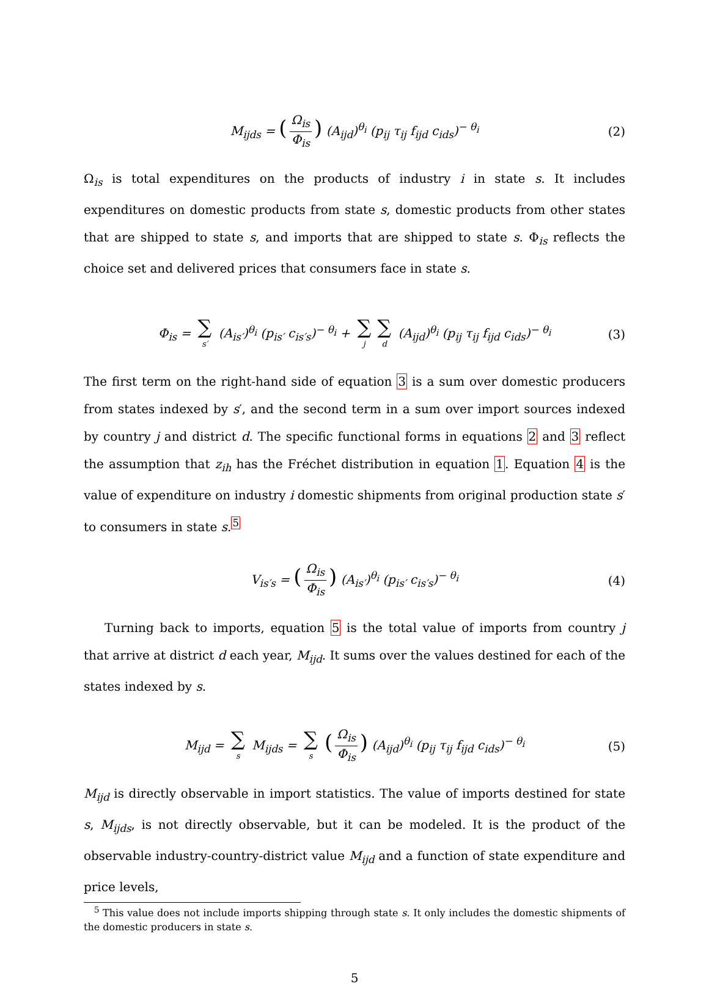M<sub>ijds</sub> = (Ω<sub>is</sub> Φ<sub>is</sub>) (A<sub>ijd</sub>)<sup>θ<sub>i</sub></sup> (p<sub>ij</sub> τ<sub>ij</sub> f<sub>ijd</sub> c<sub>ids</sub>)<sup>− θ<sub>i</sub></sup> (2)
Ω<sub>is</sub> is total expenditures on the products of industry i in state s. It includes expenditures on domestic products from state s, domestic products from other states that are shipped to state s, and imports that are shipped to state s. Φ<sub>is</sub> reflects the choice set and delivered prices that consumers face in state s.
Φ<sub>is</sub> = ∑<sub>s′</sub> (A<sub>is′</sub>)<sup>θ<sub>i</sub></sup> (p<sub>is′</sub> c<sub>is′s</sub>)<sup>− θ<sub>i</sub></sup> + ∑<sub>j</sub> ∑<sub>d</sub> (A<sub>ijd</sub>)<sup>θ<sub>i</sub></sup> (p<sub>ij</sub> τ<sub>ij</sub> f<sub>ijd</sub> c<sub>ids</sub>)<sup>− θ<sub>i</sub></sup> (3)
The first term on the right-hand side of equation 3 is a sum over domestic producers from states indexed by s′, and the second term in a sum over import sources indexed by country j and district d. The specific functional forms in equations 2 and 3 reflect the assumption that z<sub>ih</sub> has the Fréchet distribution in equation 1. Equation 4 is the value of expenditure on industry i domestic shipments from original production state s′ to consumers in state s.<sup>5</sup>
V<sub>is′s</sub> = (Ω<sub>is</sub> Φ<sub>is</sub>) (A<sub>is′</sub>)<sup>θ<sub>i</sub></sup> (p<sub>is′</sub> c<sub>is′s</sub>)<sup>− θ<sub>i</sub></sup> (4)
Turning back to imports, equation 5 is the total value of imports from country j that arrive at district d each year, M<sub>ijd</sub>. It sums over the values destined for each of the states indexed by s.
M<sub>ijd</sub> = ∑<sub>s</sub> M<sub>ijds</sub> = ∑<sub>s</sub> (Ω<sub>is</sub> Φ<sub>is</sub>) (A<sub>ijd</sub>)<sup>θ<sub>i</sub></sup> (p<sub>ij</sub> τ<sub>ij</sub> f<sub>ijd</sub> c<sub>ids</sub>)<sup>− θ<sub>i</sub></sup> (5)
M<sub>ijd</sub> is directly observable in import statistics. The value of imports destined for state s, M<sub>ijds</sub>, is not directly observable, but it can be modeled. It is the product of the observable industry-country-district value M<sub>ijd</sub> and a function of state expenditure and price levels,
<sup>5</sup> This value does not include imports shipping through state s. It only includes the domestic shipments of the domestic producers in state s.
5